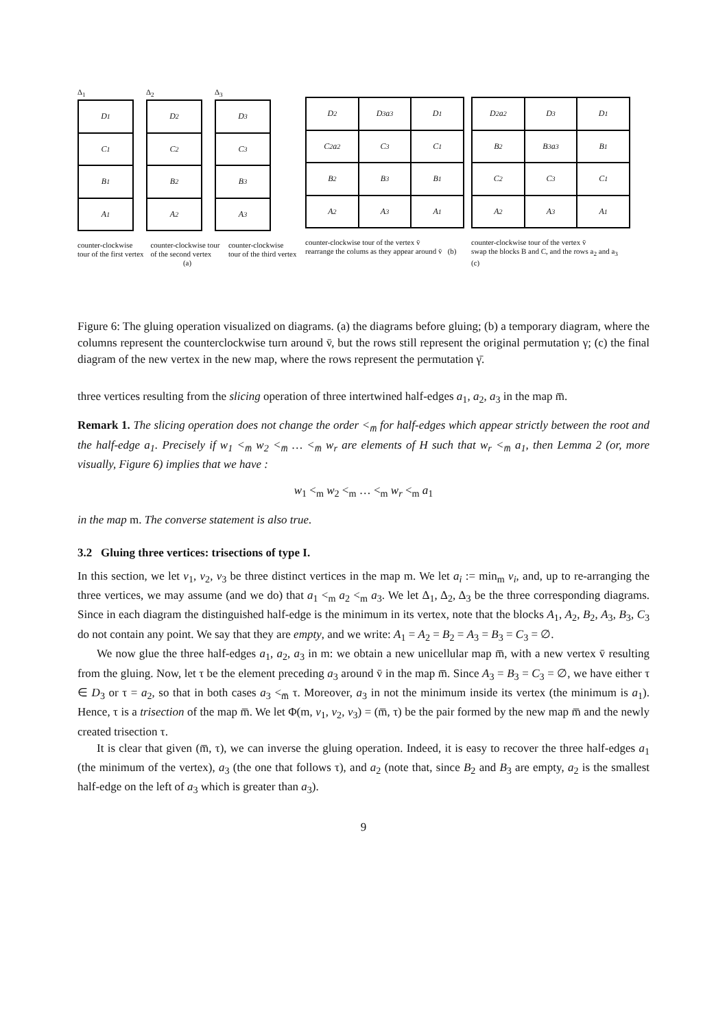Δ<sub>1</sub>
D<sub>1</sub>
C<sub>1</sub>
B<sub>1</sub>
A<sub>1</sub>
Δ<sub>2</sub>
D<sub>2</sub>
C<sub>2</sub>
B<sub>2</sub>
A<sub>2</sub>
Δ<sub>3</sub>
D<sub>3</sub>
C<sub>3</sub>
B<sub>3</sub>
A<sub>3</sub>
counter-clockwise tour of the first vertex counter-clockwise tour of the second vertex counter-clockwise tour of the third vertex
(a)
D<sub>2</sub>
D<sub>3</sub> a<sub>3</sub>
D<sub>1</sub>
C<sub>2</sub> a<sub>2</sub>
C<sub>3</sub>
C<sub>1</sub>
B<sub>2</sub>
B<sub>3</sub>
B<sub>1</sub>
A<sub>2</sub>
A<sub>3</sub>
A<sub>1</sub>
counter-clockwise tour of the vertex v̄
rearrange the colums as they appear around v̄ (b)
D<sub>2</sub> a<sub>2</sub>
D<sub>3</sub>
D<sub>1</sub>
B<sub>2</sub>
B<sub>3</sub> a<sub>3</sub>
B<sub>1</sub>
C<sub>2</sub>
C<sub>3</sub>
C<sub>1</sub>
A<sub>2</sub>
A<sub>3</sub>
A<sub>1</sub>
counter-clockwise tour of the vertex v̄
swap the blocks B and C, and the rows a<sub>2</sub> and a<sub>3</sub> (c)
Figure 6: The gluing operation visualized on diagrams. (a) the diagrams before gluing; (b) a temporary diagram, where the columns represent the counterclockwise turn around v̄, but the rows still represent the original permutation γ; (c) the final diagram of the new vertex in the new map, where the rows represent the permutation γ̄.
three vertices resulting from the slicing operation of three intertwined half-edges a<sub>1</sub>, a<sub>2</sub>, a<sub>3</sub> in the map m̅.
Remark 1. The slicing operation does not change the order <<sub>m̅</sub> for half-edges which appear strictly between the root and the half-edge a<sub>1</sub>. Precisely if w<sub>1</sub> <<sub>m̅</sub> w<sub>2</sub> <<sub>m̅</sub> … <<sub>m̅</sub> w<sub>r</sub> are elements of H such that w<sub>r</sub> <<sub>m̅</sub> a<sub>1</sub>, then Lemma 2 (or, more visually, Figure 6) implies that we have :
w<sub>1</sub> <<sub>m</sub> w<sub>2</sub> <<sub>m</sub> … <<sub>m</sub> w<sub>r</sub> <<sub>m</sub> a<sub>1</sub>
in the map m. The converse statement is also true.
3.2 Gluing three vertices: trisections of type I.
In this section, we let v<sub>1</sub>, v<sub>2</sub>, v<sub>3</sub> be three distinct vertices in the map m. We let a<sub>i</sub> := min<sub>m</sub> v<sub>i</sub>, and, up to re-arranging the three vertices, we may assume (and we do) that a<sub>1</sub> <<sub>m</sub> a<sub>2</sub> <<sub>m</sub> a<sub>3</sub>. We let Δ<sub>1</sub>, Δ<sub>2</sub>, Δ<sub>3</sub> be the three corresponding diagrams. Since in each diagram the distinguished half-edge is the minimum in its vertex, note that the blocks A<sub>1</sub>, A<sub>2</sub>, B<sub>2</sub>, A<sub>3</sub>, B<sub>3</sub>, C<sub>3</sub> do not contain any point. We say that they are empty, and we write: A<sub>1</sub> = A<sub>2</sub> = B<sub>2</sub> = A<sub>3</sub> = B<sub>3</sub> = C<sub>3</sub> = ∅.
We now glue the three half-edges a<sub>1</sub>, a<sub>2</sub>, a<sub>3</sub> in m: we obtain a new unicellular map m̅, with a new vertex v̄ resulting from the gluing. Now, let τ be the element preceding a<sub>3</sub> around v̄ in the map m̅. Since A<sub>3</sub> = B<sub>3</sub> = C<sub>3</sub> = ∅, we have either τ ∈ D<sub>3</sub> or τ = a<sub>2</sub>, so that in both cases a<sub>3</sub> <<sub>m̅</sub> τ. Moreover, a<sub>3</sub> in not the minimum inside its vertex (the minimum is a<sub>1</sub>). Hence, τ is a trisection of the map m̅. We let Φ(m, v<sub>1</sub>, v<sub>2</sub>, v<sub>3</sub>) = (m̅, τ) be the pair formed by the new map m̅ and the newly created trisection τ.
It is clear that given (m̅, τ), we can inverse the gluing operation. Indeed, it is easy to recover the three half-edges a<sub>1</sub> (the minimum of the vertex), a<sub>3</sub> (the one that follows τ), and a<sub>2</sub> (note that, since B<sub>2</sub> and B<sub>3</sub> are empty, a<sub>2</sub> is the smallest half-edge on the left of a<sub>3</sub> which is greater than a<sub>3</sub>).
9